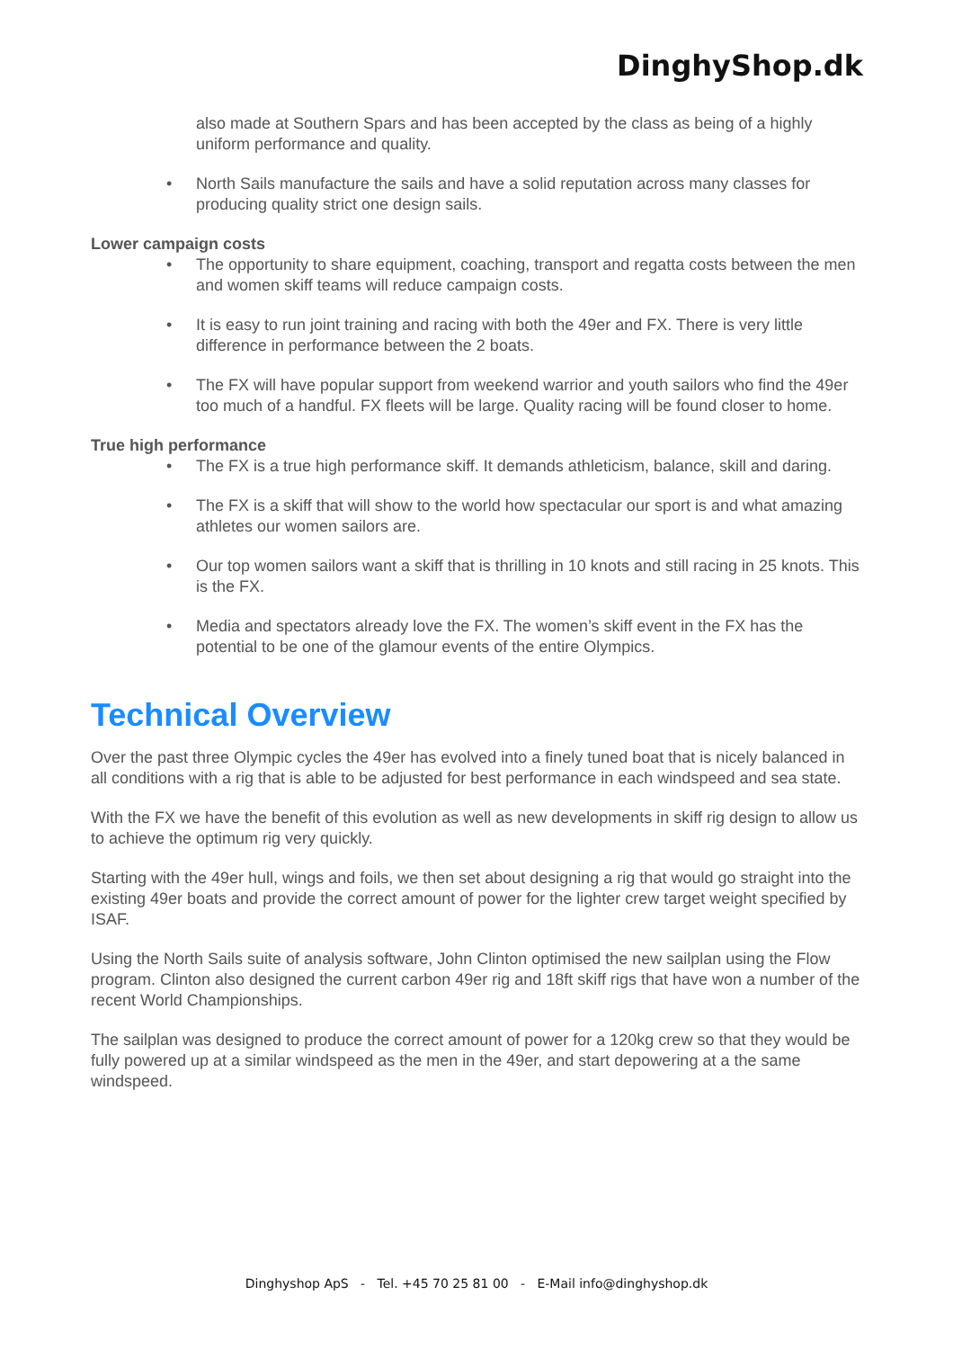DinghyShop.dk
also made at Southern Spars and has been accepted by the class as being of a highly uniform performance and quality.
• North Sails manufacture the sails and have a solid reputation across many classes for producing quality strict one design sails.
Lower campaign costs
• The opportunity to share equipment, coaching, transport and regatta costs between the men and women skiff teams will reduce campaign costs.
• It is easy to run joint training and racing with both the 49er and FX. There is very little difference in performance between the 2 boats.
• The FX will have popular support from weekend warrior and youth sailors who find the 49er too much of a handful. FX fleets will be large. Quality racing will be found closer to home.
True high performance
• The FX is a true high performance skiff. It demands athleticism, balance, skill and daring.
• The FX is a skiff that will show to the world how spectacular our sport is and what amazing athletes our women sailors are.
• Our top women sailors want a skiff that is thrilling in 10 knots and still racing in 25 knots. This is the FX.
• Media and spectators already love the FX. The women’s skiff event in the FX has the potential to be one of the glamour events of the entire Olympics.
Technical Overview
Over the past three Olympic cycles the 49er has evolved into a finely tuned boat that is nicely balanced in all conditions with a rig that is able to be adjusted for best performance in each windspeed and sea state.
With the FX we have the benefit of this evolution as well as new developments in skiff rig design to allow us to achieve the optimum rig very quickly.
Starting with the 49er hull, wings and foils, we then set about designing a rig that would go straight into the existing 49er boats and provide the correct amount of power for the lighter crew target weight specified by ISAF.
Using the North Sails suite of analysis software, John Clinton optimised the new sailplan using the Flow program. Clinton also designed the current carbon 49er rig and 18ft skiff rigs that have won a number of the recent World Championships.
The sailplan was designed to produce the correct amount of power for a 120kg crew so that they would be fully powered up at a similar windspeed as the men in the 49er, and start depowering at a the same windspeed.
Dinghyshop ApS - Tel. +45 70 25 81 00 - E-Mail info@dinghyshop.dk